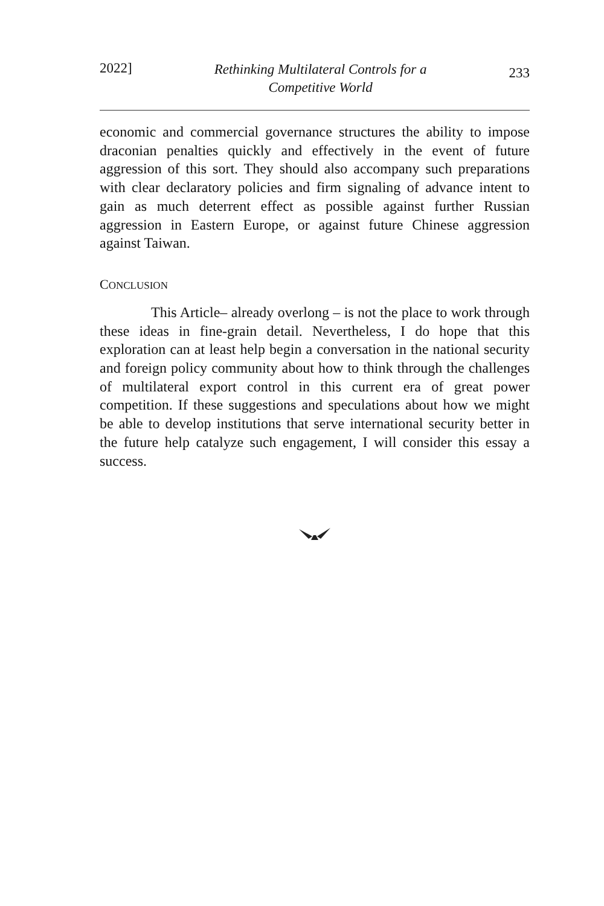2022] Rethinking Multilateral Controls for a
Competitive World 233
economic and commercial governance structures the ability to impose draconian penalties quickly and effectively in the event of future aggression of this sort. They should also accompany such preparations with clear declaratory policies and firm signaling of advance intent to gain as much deterrent effect as possible against further Russian aggression in Eastern Europe, or against future Chinese aggression against Taiwan.
CONCLUSION
This Article– already overlong – is not the place to work through these ideas in fine-grain detail. Nevertheless, I do hope that this exploration can at least help begin a conversation in the national security and foreign policy community about how to think through the challenges of multilateral export control in this current era of great power competition. If these suggestions and speculations about how we might be able to develop institutions that serve international security better in the future help catalyze such engagement, I will consider this essay a success.